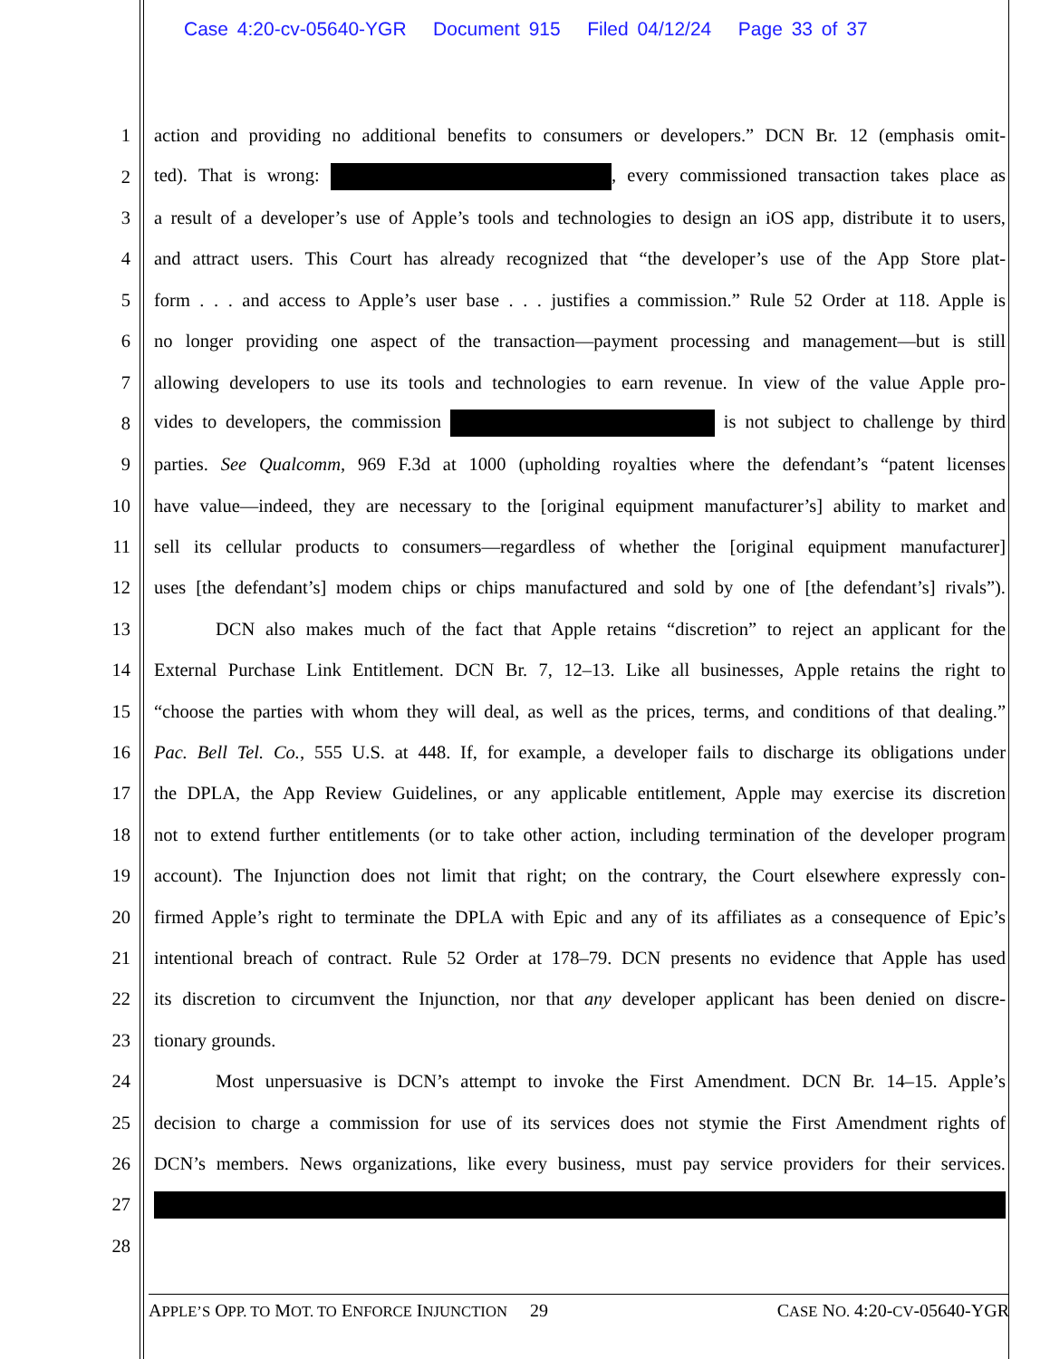Case 4:20-cv-05640-YGR Document 915 Filed 04/12/24 Page 33 of 37
1 action and providing no additional benefits to consumers or developers.” DCN Br. 12 (emphasis omit-
2 ted). That is wrong: , every commissioned transaction takes place as
3 a result of a developer’s use of Apple’s tools and technologies to design an iOS app, distribute it to users,
4 and attract users. This Court has already recognized that “the developer’s use of the App Store plat-
5 form . . . and access to Apple’s user base . . . justifies a commission.” Rule 52 Order at 118. Apple is
6 no longer providing one aspect of the transaction—payment processing and management—but is still
7 allowing developers to use its tools and technologies to earn revenue. In view of the value Apple pro-
8 vides to developers, the commission is not subject to challenge by third
9 parties. See Qualcomm, 969 F.3d at 1000 (upholding royalties where the defendant’s “patent licenses
10 have value—indeed, they are necessary to the [original equipment manufacturer’s] ability to market and
11 sell its cellular products to consumers—regardless of whether the [original equipment manufacturer]
12 uses [the defendant’s] modem chips or chips manufactured and sold by one of [the defendant’s] rivals”).
13 DCN also makes much of the fact that Apple retains “discretion” to reject an applicant for the
14 External Purchase Link Entitlement. DCN Br. 7, 12–13. Like all businesses, Apple retains the right to
15 “choose the parties with whom they will deal, as well as the prices, terms, and conditions of that dealing.”
16 Pac. Bell Tel. Co., 555 U.S. at 448. If, for example, a developer fails to discharge its obligations under
17 the DPLA, the App Review Guidelines, or any applicable entitlement, Apple may exercise its discretion
18 not to extend further entitlements (or to take other action, including termination of the developer program
19 account). The Injunction does not limit that right; on the contrary, the Court elsewhere expressly con-
20 firmed Apple’s right to terminate the DPLA with Epic and any of its affiliates as a consequence of Epic’s
21 intentional breach of contract. Rule 52 Order at 178–79. DCN presents no evidence that Apple has used
22 its discretion to circumvent the Injunction, nor that any developer applicant has been denied on discre-
23 tionary grounds.
24 Most unpersuasive is DCN’s attempt to invoke the First Amendment. DCN Br. 14–15. Apple’s
25 decision to charge a commission for use of its services does not stymie the First Amendment rights of
26 DCN’s members. News organizations, like every business, must pay service providers for their services.
27
28
APPLE’S OPP. TO MOT. TO ENFORCE INJUNCTION 29 CASE NO. 4:20-CV-05640-YGR